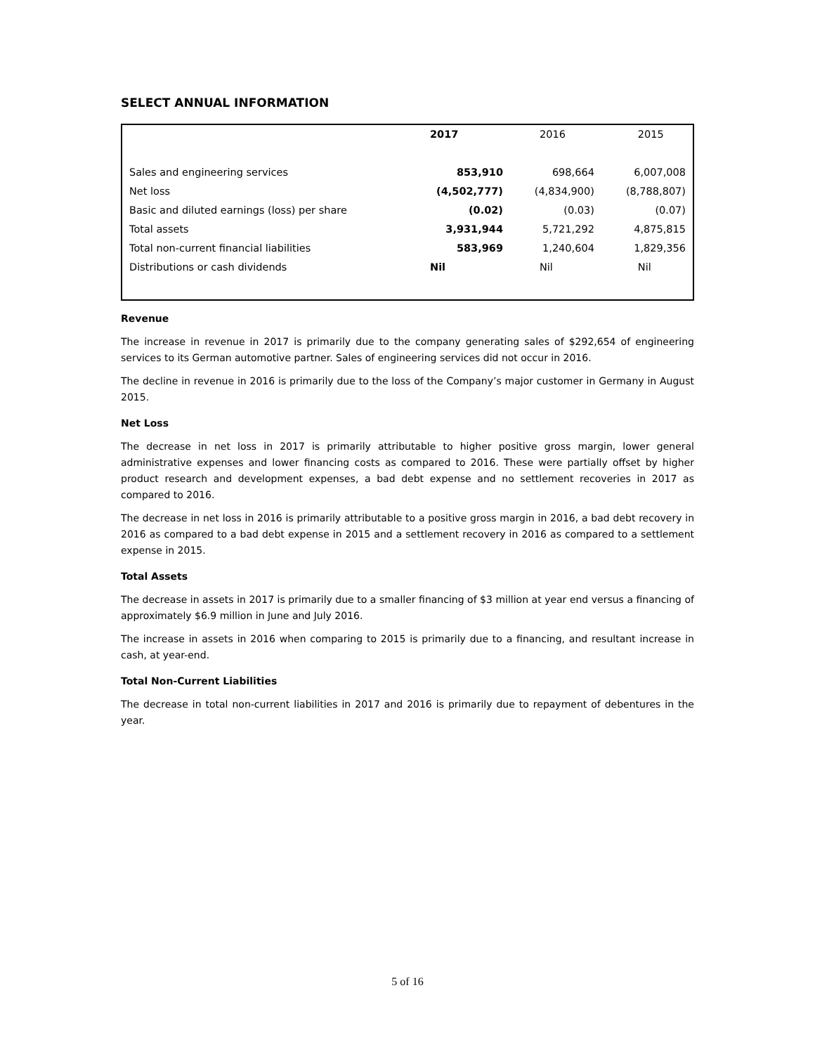SELECT ANNUAL INFORMATION
| | 2017 | 2016 | 2015 |
| Sales and engineering services | 853,910 | 698,664 | 6,007,008 |
| Net loss | (4,502,777) | (4,834,900) | (8,788,807) |
| Basic and diluted earnings (loss) per share | (0.02) | (0.03) | (0.07) |
| Total assets | 3,931,944 | 5,721,292 | 4,875,815 |
| Total non-current financial liabilities | 583,969 | 1,240,604 | 1,829,356 |
| Distributions or cash dividends | Nil | Nil | Nil |
Revenue
The increase in revenue in 2017 is primarily due to the company generating sales of $292,654 of engineering services to its German automotive partner. Sales of engineering services did not occur in 2016.
The decline in revenue in 2016 is primarily due to the loss of the Company’s major customer in Germany in August 2015.
Net Loss
The decrease in net loss in 2017 is primarily attributable to higher positive gross margin, lower general administrative expenses and lower financing costs as compared to 2016. These were partially offset by higher product research and development expenses, a bad debt expense and no settlement recoveries in 2017 as compared to 2016.
The decrease in net loss in 2016 is primarily attributable to a positive gross margin in 2016, a bad debt recovery in 2016 as compared to a bad debt expense in 2015 and a settlement recovery in 2016 as compared to a settlement expense in 2015.
Total Assets
The decrease in assets in 2017 is primarily due to a smaller financing of $3 million at year end versus a financing of approximately $6.9 million in June and July 2016.
The increase in assets in 2016 when comparing to 2015 is primarily due to a financing, and resultant increase in cash, at year-end.
Total Non-Current Liabilities
The decrease in total non-current liabilities in 2017 and 2016 is primarily due to repayment of debentures in the year.
5 of 16